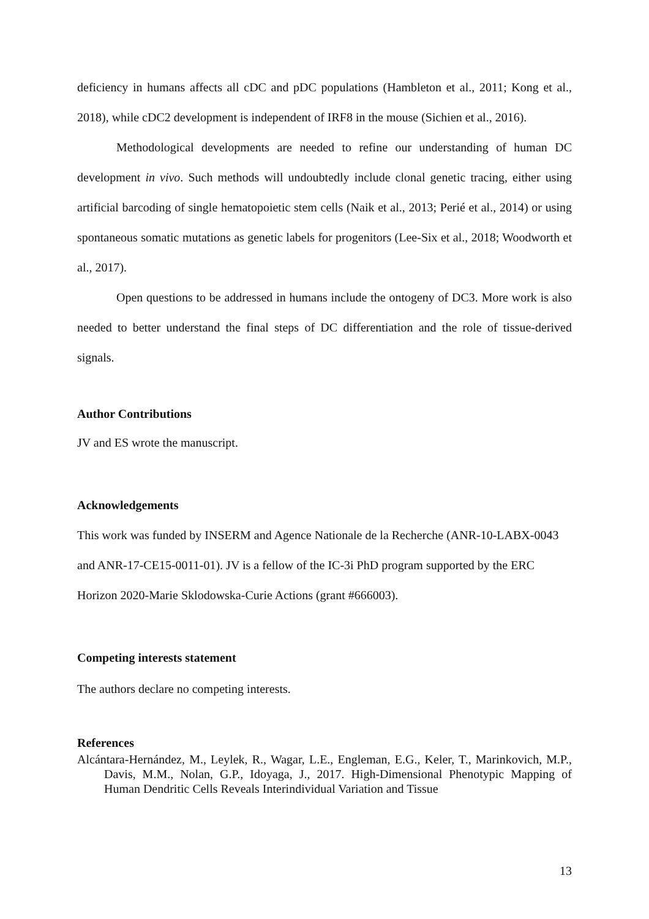deficiency in humans affects all cDC and pDC populations (Hambleton et al., 2011; Kong et al., 2018), while cDC2 development is independent of IRF8 in the mouse (Sichien et al., 2016).
Methodological developments are needed to refine our understanding of human DC development in vivo. Such methods will undoubtedly include clonal genetic tracing, either using artificial barcoding of single hematopoietic stem cells (Naik et al., 2013; Perié et al., 2014) or using spontaneous somatic mutations as genetic labels for progenitors (Lee-Six et al., 2018; Woodworth et al., 2017).
Open questions to be addressed in humans include the ontogeny of DC3. More work is also needed to better understand the final steps of DC differentiation and the role of tissue-derived signals.
Author Contributions
JV and ES wrote the manuscript.
Acknowledgements
This work was funded by INSERM and Agence Nationale de la Recherche (ANR-10-LABX-0043 and ANR-17-CE15-0011-01). JV is a fellow of the IC-3i PhD program supported by the ERC Horizon 2020-Marie Sklodowska-Curie Actions (grant #666003).
Competing interests statement
The authors declare no competing interests.
References
Alcántara-Hernández, M., Leylek, R., Wagar, L.E., Engleman, E.G., Keler, T., Marinkovich, M.P., Davis, M.M., Nolan, G.P., Idoyaga, J., 2017. High-Dimensional Phenotypic Mapping of Human Dendritic Cells Reveals Interindividual Variation and Tissue
13